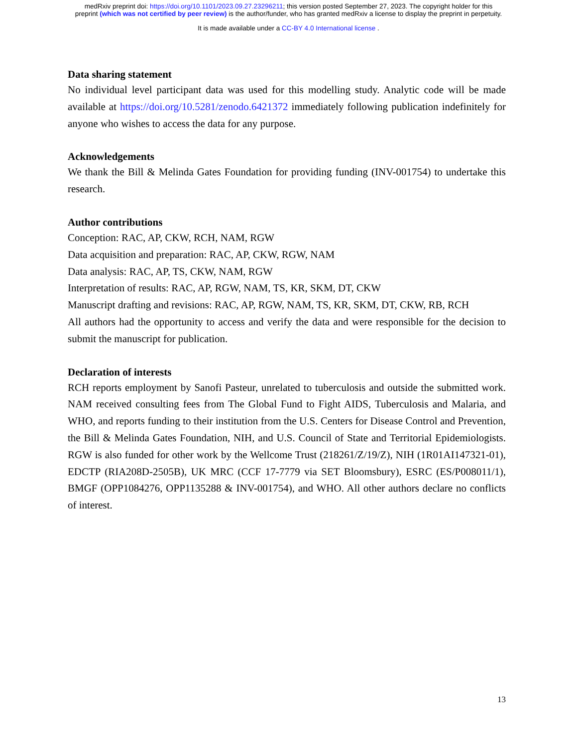medRxiv preprint doi: https://doi.org/10.1101/2023.09.27.23296211; this version posted September 27, 2023. The copyright holder for this
preprint (which was not certified by peer review) is the author/funder, who has granted medRxiv a license to display the preprint in perpetuity.
It is made available under a CC-BY 4.0 International license .
Data sharing statement
No individual level participant data was used for this modelling study. Analytic code will be made available at https://doi.org/10.5281/zenodo.6421372 immediately following publication indefinitely for anyone who wishes to access the data for any purpose.
Acknowledgements
We thank the Bill & Melinda Gates Foundation for providing funding (INV-001754) to undertake this research.
Author contributions
Conception: RAC, AP, CKW, RCH, NAM, RGW
Data acquisition and preparation: RAC, AP, CKW, RGW, NAM
Data analysis: RAC, AP, TS, CKW, NAM, RGW
Interpretation of results: RAC, AP, RGW, NAM, TS, KR, SKM, DT, CKW
Manuscript drafting and revisions: RAC, AP, RGW, NAM, TS, KR, SKM, DT, CKW, RB, RCH
All authors had the opportunity to access and verify the data and were responsible for the decision to submit the manuscript for publication.
Declaration of interests
RCH reports employment by Sanofi Pasteur, unrelated to tuberculosis and outside the submitted work. NAM received consulting fees from The Global Fund to Fight AIDS, Tuberculosis and Malaria, and WHO, and reports funding to their institution from the U.S. Centers for Disease Control and Prevention, the Bill & Melinda Gates Foundation, NIH, and U.S. Council of State and Territorial Epidemiologists. RGW is also funded for other work by the Wellcome Trust (218261/Z/19/Z), NIH (1R01AI147321-01), EDCTP (RIA208D-2505B), UK MRC (CCF 17-7779 via SET Bloomsbury), ESRC (ES/P008011/1), BMGF (OPP1084276, OPP1135288 & INV-001754), and WHO. All other authors declare no conflicts of interest.
13